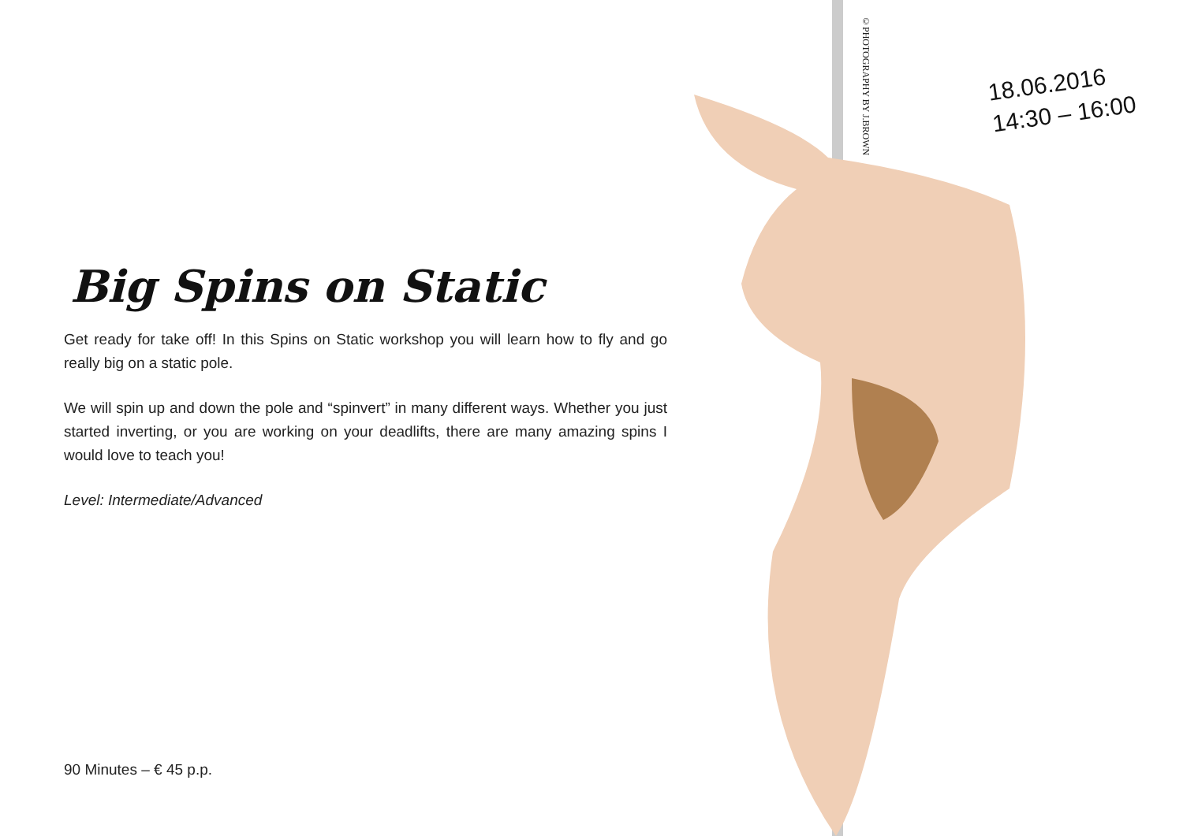18.06.2016
14:30 – 16:00
©PHOTOGRAPHY BY J.BROWN
Big Spins on Static
Get ready for take off! In this Spins on Static workshop you will learn how to fly and go really big on a static pole.
We will spin up and down the pole and “spinvert” in many different ways. Whether you just started inverting, or you are working on your deadlifts, there are many amazing spins I would love to teach you!
Level: Intermediate/Advanced
90 Minutes – € 45 p.p.